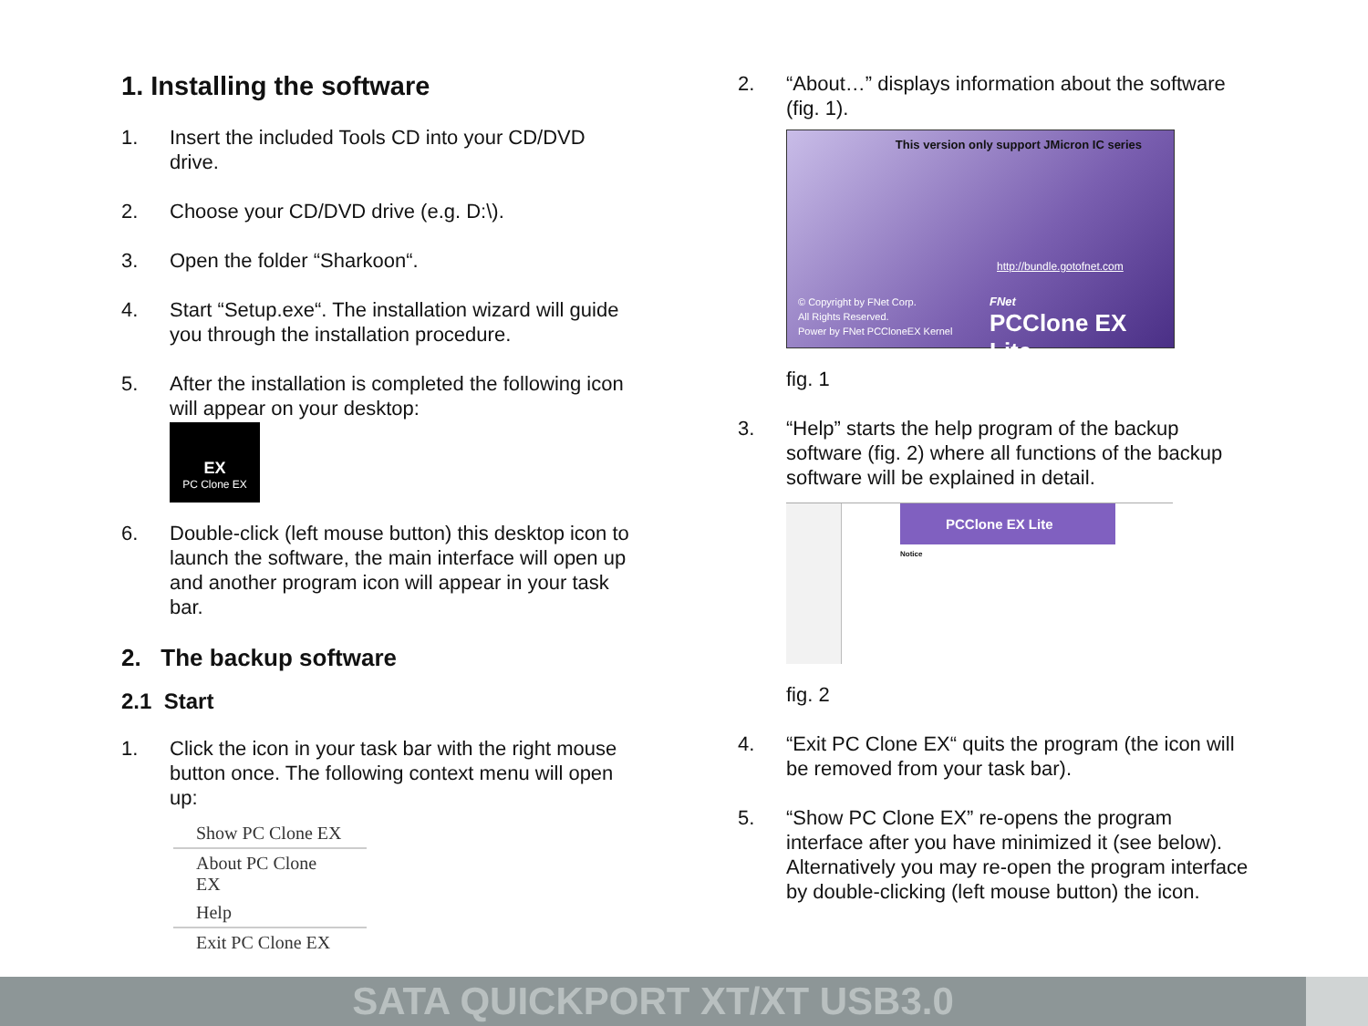1. Installing the software
1. Insert the included Tools CD into your CD/DVD drive.
2. Choose your CD/DVD drive (e.g. D:\).
3. Open the folder “Sharkoon“.
4. Start “Setup.exe“. The installation wizard will guide you through the installation procedure.
5. After the installation is completed the following icon will appear on your desktop:
EX
PC Clone EX
6. Double-click (left mouse button) this desktop icon to launch the software, the main interface will open up and another program icon will appear in your task bar.
2. The backup software
2.1 Start
1. Click the icon in your task bar with the right mouse button once. The following context menu will open up:
Show PC Clone EX
About PC Clone EX
Help
Exit PC Clone EX
2. “About…” displays information about the software (fig. 1).
This version only support JMicron IC series
http://bundle.gotofnet.com
© Copyright by FNet Corp.
All Rights Reserved.
Power by FNet PCCloneEX Kernel
FNet
PCClone EX Lite
fig. 1
3. “Help” starts the help program of the backup software (fig. 2) where all functions of the backup software will be explained in detail.
PCClone EX Lite
Notice
fig. 2
4. “Exit PC Clone EX“ quits the program (the icon will be removed from your task bar).
5. “Show PC Clone EX” re-opens the program interface after you have minimized it (see below). Alternatively you may re-open the program interface by double-clicking (left mouse button) the icon.
SATA QUICKPORT XT/XT USB3.0